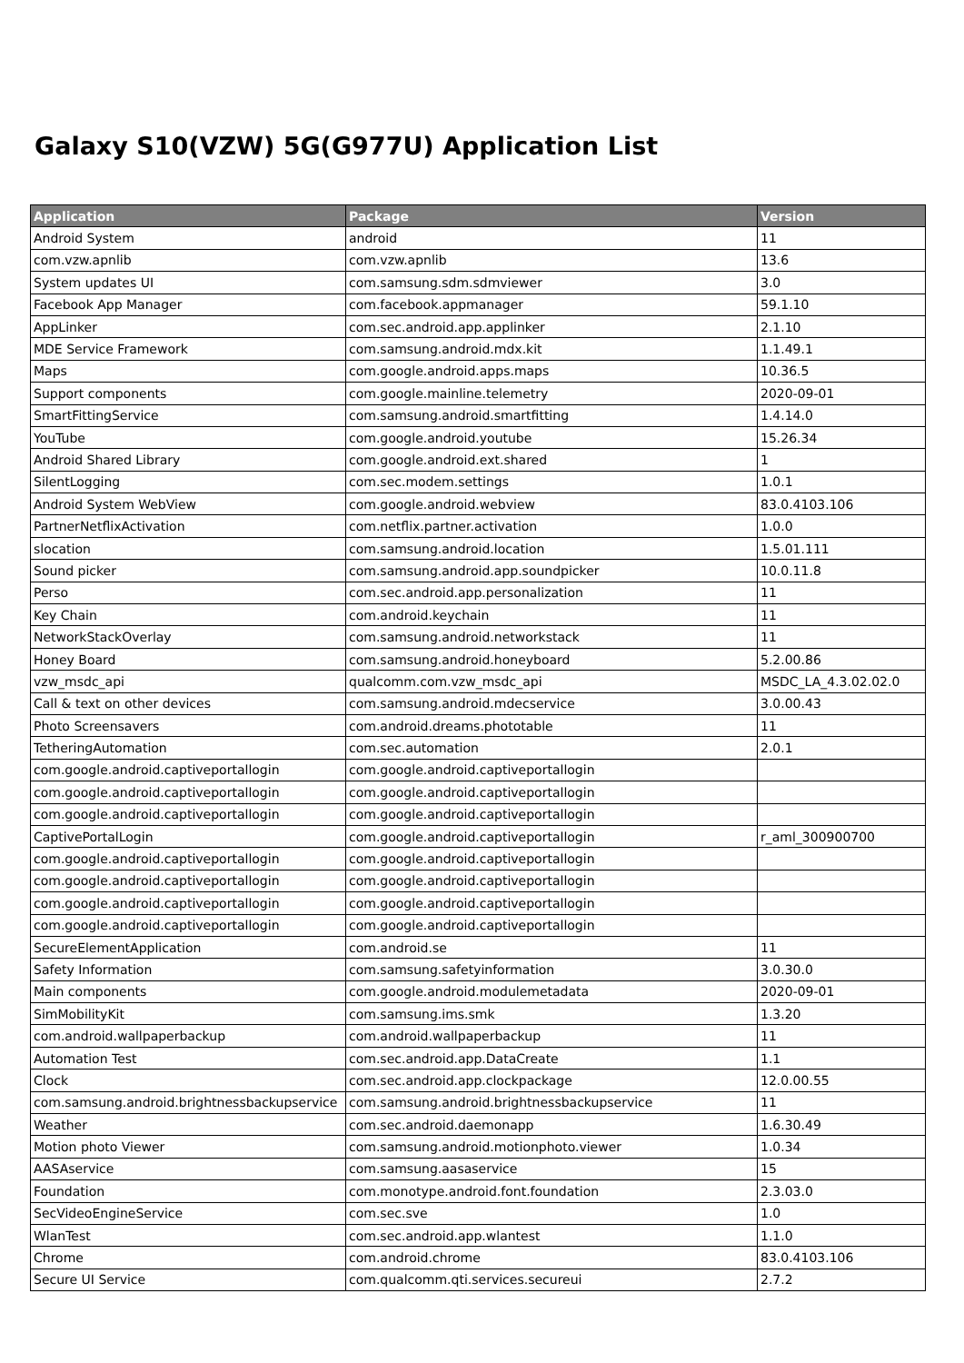Galaxy S10(VZW) 5G(G977U) Application List
| Application | Package | Version |
| --- | --- | --- |
| Android System | android | 11 |
| com.vzw.apnlib | com.vzw.apnlib | 13.6 |
| System updates UI | com.samsung.sdm.sdmviewer | 3.0 |
| Facebook App Manager | com.facebook.appmanager | 59.1.10 |
| AppLinker | com.sec.android.app.applinker | 2.1.10 |
| MDE Service Framework | com.samsung.android.mdx.kit | 1.1.49.1 |
| Maps | com.google.android.apps.maps | 10.36.5 |
| Support components | com.google.mainline.telemetry | 2020-09-01 |
| SmartFittingService | com.samsung.android.smartfitting | 1.4.14.0 |
| YouTube | com.google.android.youtube | 15.26.34 |
| Android Shared Library | com.google.android.ext.shared | 1 |
| SilentLogging | com.sec.modem.settings | 1.0.1 |
| Android System WebView | com.google.android.webview | 83.0.4103.106 |
| PartnerNetflixActivation | com.netflix.partner.activation | 1.0.0 |
| slocation | com.samsung.android.location | 1.5.01.111 |
| Sound picker | com.samsung.android.app.soundpicker | 10.0.11.8 |
| Perso | com.sec.android.app.personalization | 11 |
| Key Chain | com.android.keychain | 11 |
| NetworkStackOverlay | com.samsung.android.networkstack | 11 |
| Honey Board | com.samsung.android.honeyboard | 5.2.00.86 |
| vzw_msdc_api | qualcomm.com.vzw_msdc_api | MSDC_LA_4.3.02.02.0 |
| Call & text on other devices | com.samsung.android.mdecservice | 3.0.00.43 |
| Photo Screensavers | com.android.dreams.phototable | 11 |
| TetheringAutomation | com.sec.automation | 2.0.1 |
| com.google.android.captiveportallogin | com.google.android.captiveportallogin | |
| com.google.android.captiveportallogin | com.google.android.captiveportallogin | |
| com.google.android.captiveportallogin | com.google.android.captiveportallogin | |
| CaptivePortalLogin | com.google.android.captiveportallogin | r_aml_300900700 |
| com.google.android.captiveportallogin | com.google.android.captiveportallogin | |
| com.google.android.captiveportallogin | com.google.android.captiveportallogin | |
| com.google.android.captiveportallogin | com.google.android.captiveportallogin | |
| com.google.android.captiveportallogin | com.google.android.captiveportallogin | |
| SecureElementApplication | com.android.se | 11 |
| Safety Information | com.samsung.safetyinformation | 3.0.30.0 |
| Main components | com.google.android.modulemetadata | 2020-09-01 |
| SimMobilityKit | com.samsung.ims.smk | 1.3.20 |
| com.android.wallpaperbackup | com.android.wallpaperbackup | 11 |
| Automation Test | com.sec.android.app.DataCreate | 1.1 |
| Clock | com.sec.android.app.clockpackage | 12.0.00.55 |
| com.samsung.android.brightnessbackupservice | com.samsung.android.brightnessbackupservice | 11 |
| Weather | com.sec.android.daemonapp | 1.6.30.49 |
| Motion photo Viewer | com.samsung.android.motionphoto.viewer | 1.0.34 |
| AASAservice | com.samsung.aasaservice | 15 |
| Foundation | com.monotype.android.font.foundation | 2.3.03.0 |
| SecVideoEngineService | com.sec.sve | 1.0 |
| WlanTest | com.sec.android.app.wlantest | 1.1.0 |
| Chrome | com.android.chrome | 83.0.4103.106 |
| Secure UI Service | com.qualcomm.qti.services.secureui | 2.7.2 |